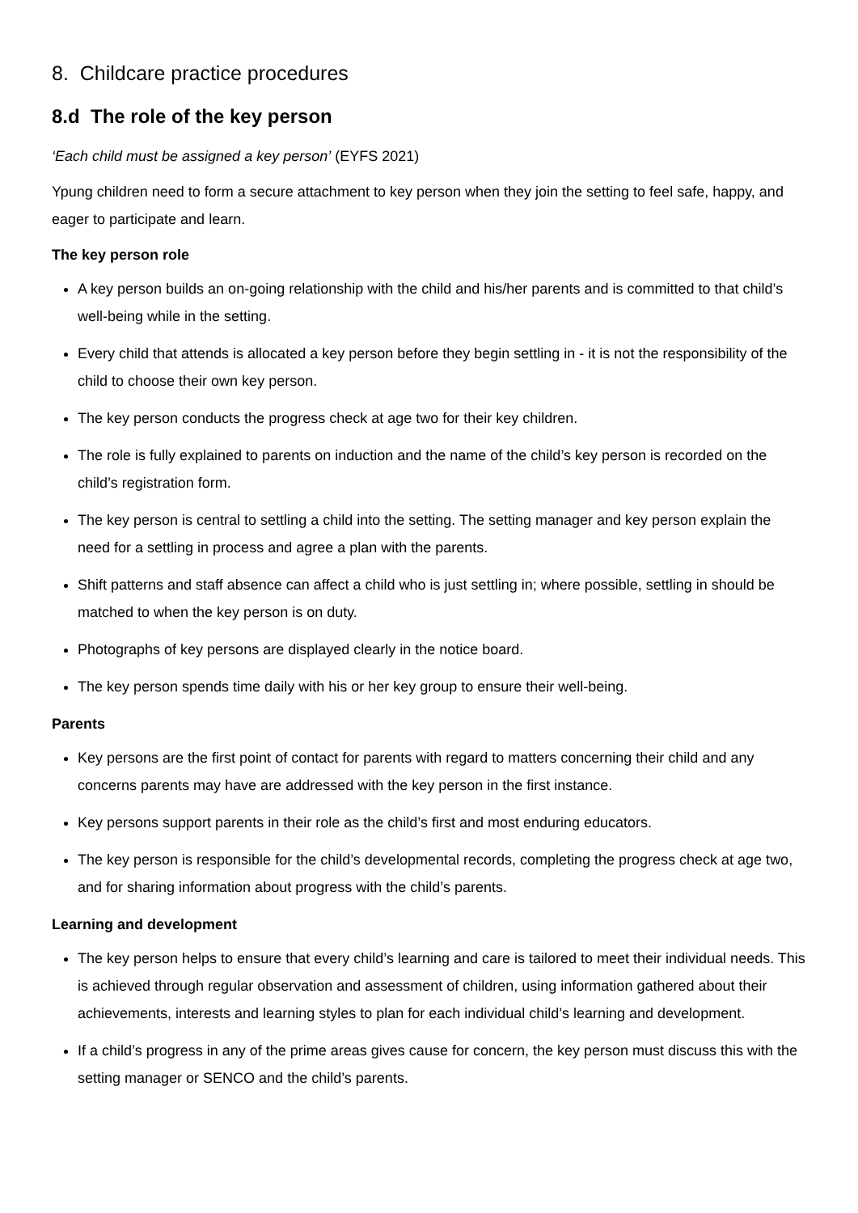8. Childcare practice procedures
8.d The role of the key person
‘Each child must be assigned a key person’ (EYFS 2021)
Ypung children need to form a secure attachment to key person when they join the setting to feel safe, happy, and eager to participate and learn.
The key person role
A key person builds an on-going relationship with the child and his/her parents and is committed to that child’s well-being while in the setting.
Every child that attends is allocated a key person before they begin settling in - it is not the responsibility of the child to choose their own key person.
The key person conducts the progress check at age two for their key children.
The role is fully explained to parents on induction and the name of the child’s key person is recorded on the child’s registration form.
The key person is central to settling a child into the setting. The setting manager and key person explain the need for a settling in process and agree a plan with the parents.
Shift patterns and staff absence can affect a child who is just settling in; where possible, settling in should be matched to when the key person is on duty.
Photographs of key persons are displayed clearly in the notice board.
The key person spends time daily with his or her key group to ensure their well-being.
Parents
Key persons are the first point of contact for parents with regard to matters concerning their child and any concerns parents may have are addressed with the key person in the first instance.
Key persons support parents in their role as the child’s first and most enduring educators.
The key person is responsible for the child’s developmental records, completing the progress check at age two, and for sharing information about progress with the child’s parents.
Learning and development
The key person helps to ensure that every child’s learning and care is tailored to meet their individual needs. This is achieved through regular observation and assessment of children, using information gathered about their achievements, interests and learning styles to plan for each individual child’s learning and development.
If a child’s progress in any of the prime areas gives cause for concern, the key person must discuss this with the setting manager or SENCO and the child’s parents.